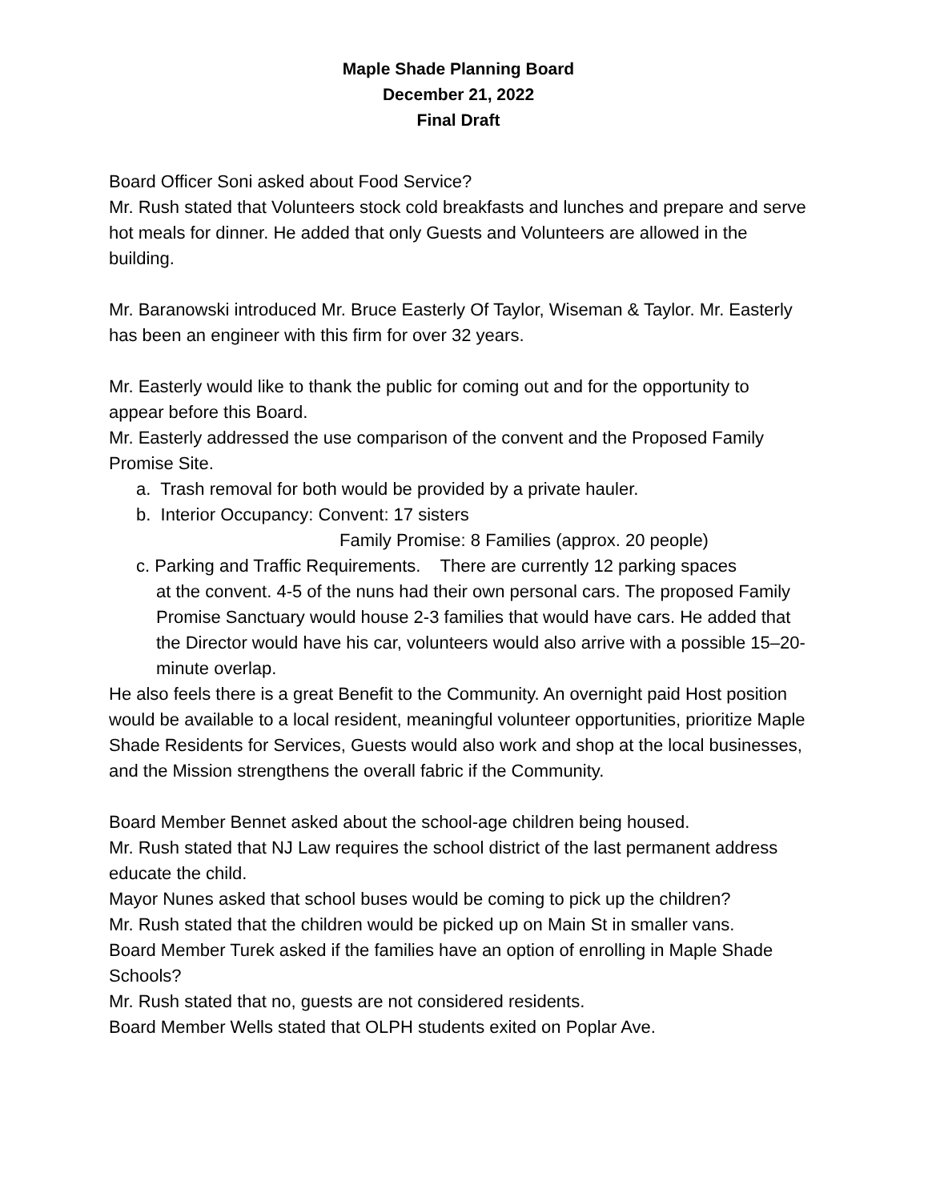Maple Shade Planning Board
December 21, 2022
Final Draft
Board Officer Soni asked about Food Service?
Mr. Rush stated that Volunteers stock cold breakfasts and lunches and prepare and serve hot meals for dinner. He added that only Guests and Volunteers are allowed in the building.
Mr. Baranowski introduced Mr. Bruce Easterly Of Taylor, Wiseman & Taylor. Mr. Easterly has been an engineer with this firm for over 32 years.
Mr. Easterly would like to thank the public for coming out and for the opportunity to appear before this Board.
Mr. Easterly addressed the use comparison of the convent and the Proposed Family Promise Site.
a. Trash removal for both would be provided by a private hauler.
b. Interior Occupancy: Convent: 17 sisters
Family Promise: 8 Families (approx. 20 people)
c. Parking and Traffic Requirements. There are currently 12 parking spaces
at the convent. 4-5 of the nuns had their own personal cars. The proposed Family Promise Sanctuary would house 2-3 families that would have cars. He added that the Director would have his car, volunteers would also arrive with a possible 15–20-minute overlap.
He also feels there is a great Benefit to the Community. An overnight paid Host position would be available to a local resident, meaningful volunteer opportunities, prioritize Maple Shade Residents for Services, Guests would also work and shop at the local businesses, and the Mission strengthens the overall fabric if the Community.
Board Member Bennet asked about the school-age children being housed.
Mr. Rush stated that NJ Law requires the school district of the last permanent address educate the child.
Mayor Nunes asked that school buses would be coming to pick up the children?
Mr. Rush stated that the children would be picked up on Main St in smaller vans.
Board Member Turek asked if the families have an option of enrolling in Maple Shade Schools?
Mr. Rush stated that no, guests are not considered residents.
Board Member Wells stated that OLPH students exited on Poplar Ave.